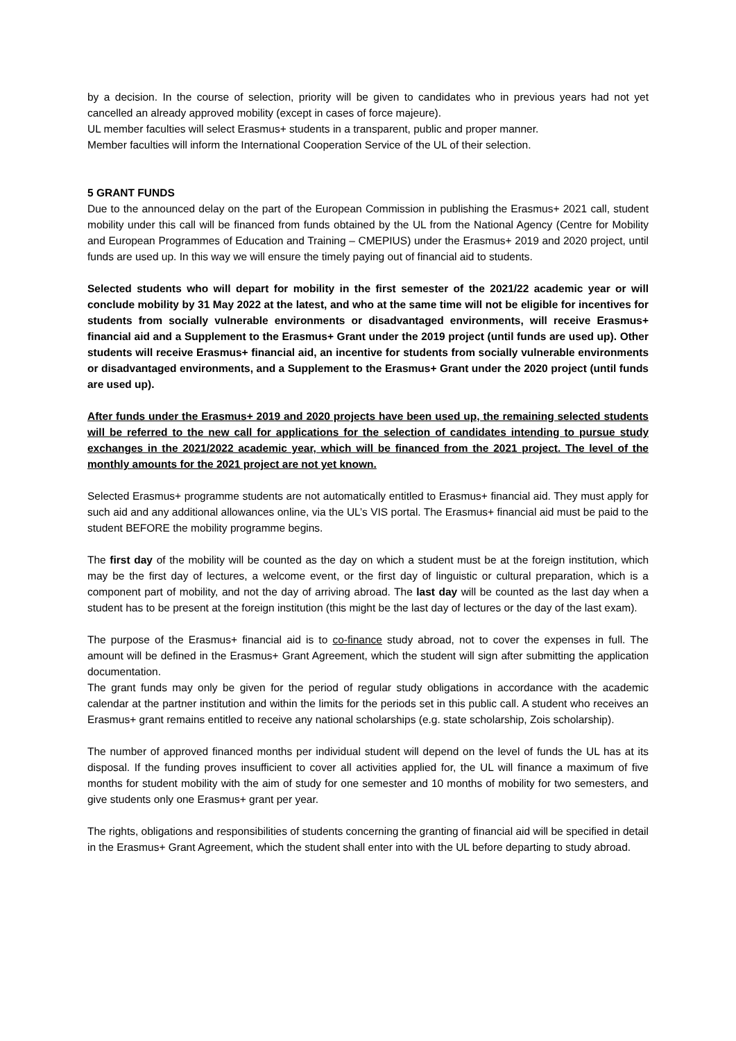by a decision. In the course of selection, priority will be given to candidates who in previous years had not yet cancelled an already approved mobility (except in cases of force majeure).
UL member faculties will select Erasmus+ students in a transparent, public and proper manner.
Member faculties will inform the International Cooperation Service of the UL of their selection.
5 GRANT FUNDS
Due to the announced delay on the part of the European Commission in publishing the Erasmus+ 2021 call, student mobility under this call will be financed from funds obtained by the UL from the National Agency (Centre for Mobility and European Programmes of Education and Training – CMEPIUS) under the Erasmus+ 2019 and 2020 project, until funds are used up. In this way we will ensure the timely paying out of financial aid to students.
Selected students who will depart for mobility in the first semester of the 2021/22 academic year or will conclude mobility by 31 May 2022 at the latest, and who at the same time will not be eligible for incentives for students from socially vulnerable environments or disadvantaged environments, will receive Erasmus+ financial aid and a Supplement to the Erasmus+ Grant under the 2019 project (until funds are used up). Other students will receive Erasmus+ financial aid, an incentive for students from socially vulnerable environments or disadvantaged environments, and a Supplement to the Erasmus+ Grant under the 2020 project (until funds are used up).
After funds under the Erasmus+ 2019 and 2020 projects have been used up, the remaining selected students will be referred to the new call for applications for the selection of candidates intending to pursue study exchanges in the 2021/2022 academic year, which will be financed from the 2021 project. The level of the monthly amounts for the 2021 project are not yet known.
Selected Erasmus+ programme students are not automatically entitled to Erasmus+ financial aid. They must apply for such aid and any additional allowances online, via the UL’s VIS portal. The Erasmus+ financial aid must be paid to the student BEFORE the mobility programme begins.
The first day of the mobility will be counted as the day on which a student must be at the foreign institution, which may be the first day of lectures, a welcome event, or the first day of linguistic or cultural preparation, which is a component part of mobility, and not the day of arriving abroad. The last day will be counted as the last day when a student has to be present at the foreign institution (this might be the last day of lectures or the day of the last exam).
The purpose of the Erasmus+ financial aid is to co-finance study abroad, not to cover the expenses in full. The amount will be defined in the Erasmus+ Grant Agreement, which the student will sign after submitting the application documentation.
The grant funds may only be given for the period of regular study obligations in accordance with the academic calendar at the partner institution and within the limits for the periods set in this public call. A student who receives an Erasmus+ grant remains entitled to receive any national scholarships (e.g. state scholarship, Zois scholarship).
The number of approved financed months per individual student will depend on the level of funds the UL has at its disposal. If the funding proves insufficient to cover all activities applied for, the UL will finance a maximum of five months for student mobility with the aim of study for one semester and 10 months of mobility for two semesters, and give students only one Erasmus+ grant per year.
The rights, obligations and responsibilities of students concerning the granting of financial aid will be specified in detail in the Erasmus+ Grant Agreement, which the student shall enter into with the UL before departing to study abroad.